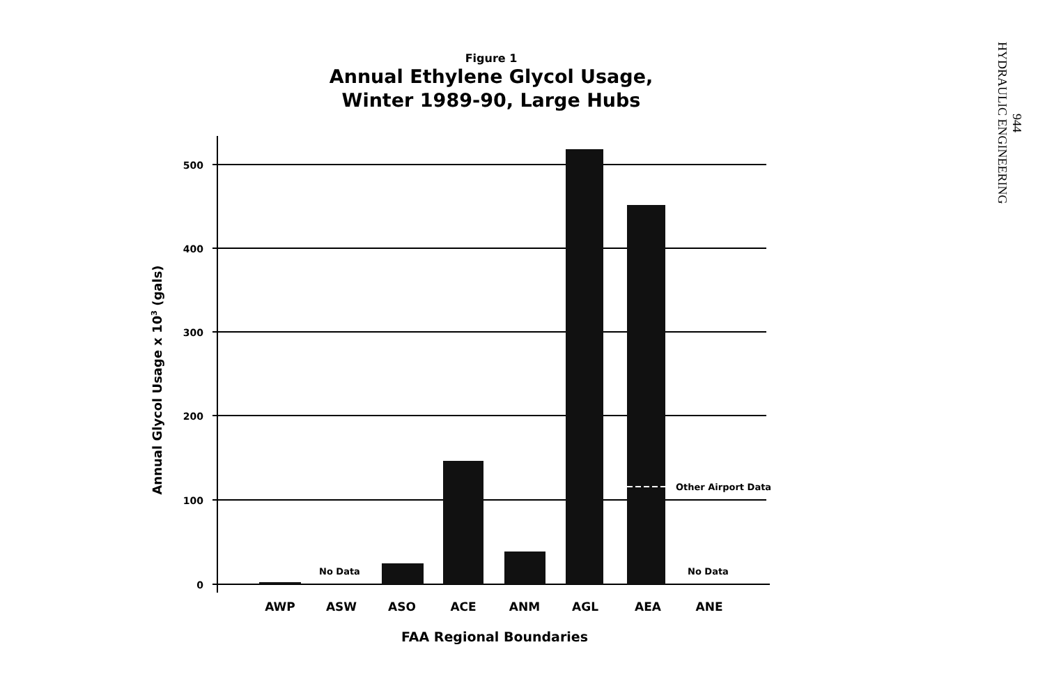Figure 1
Annual Ethylene Glycol Usage,
Winter 1989-90, Large Hubs
944
HYDRAULIC ENGINEERING
500
400
300
200
100
0
AWP
ASW
ASO
ACE
ANM
AGL
AEA
ANE
No Data
No Data
Other Airport Data
FAA Regional Boundaries
Annual Glycol Usage x 103 (gals)